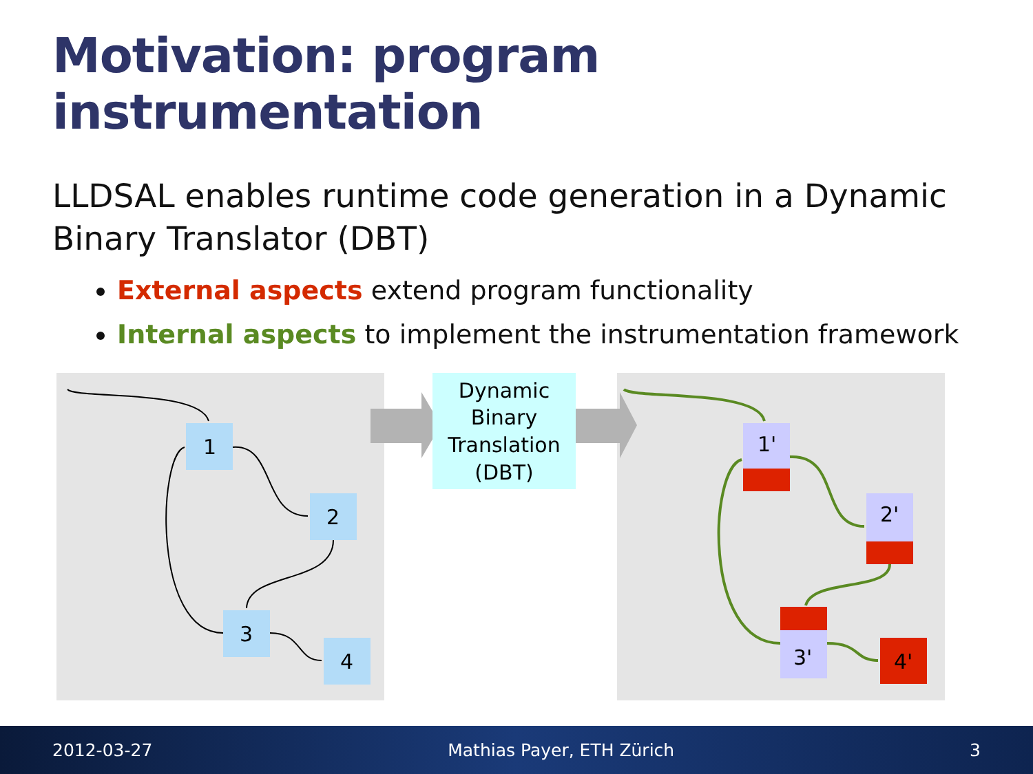Motivation: program instrumentation
LLDSAL enables runtime code generation in a Dynamic Binary Translator (DBT)
External aspects extend program functionality
Internal aspects to implement the instrumentation framework
Dynamic
Binary
Translation
(DBT)
1
2
3
4
1'
2'
3'
4'
2012-03-27 Mathias Payer, ETH Zürich 3